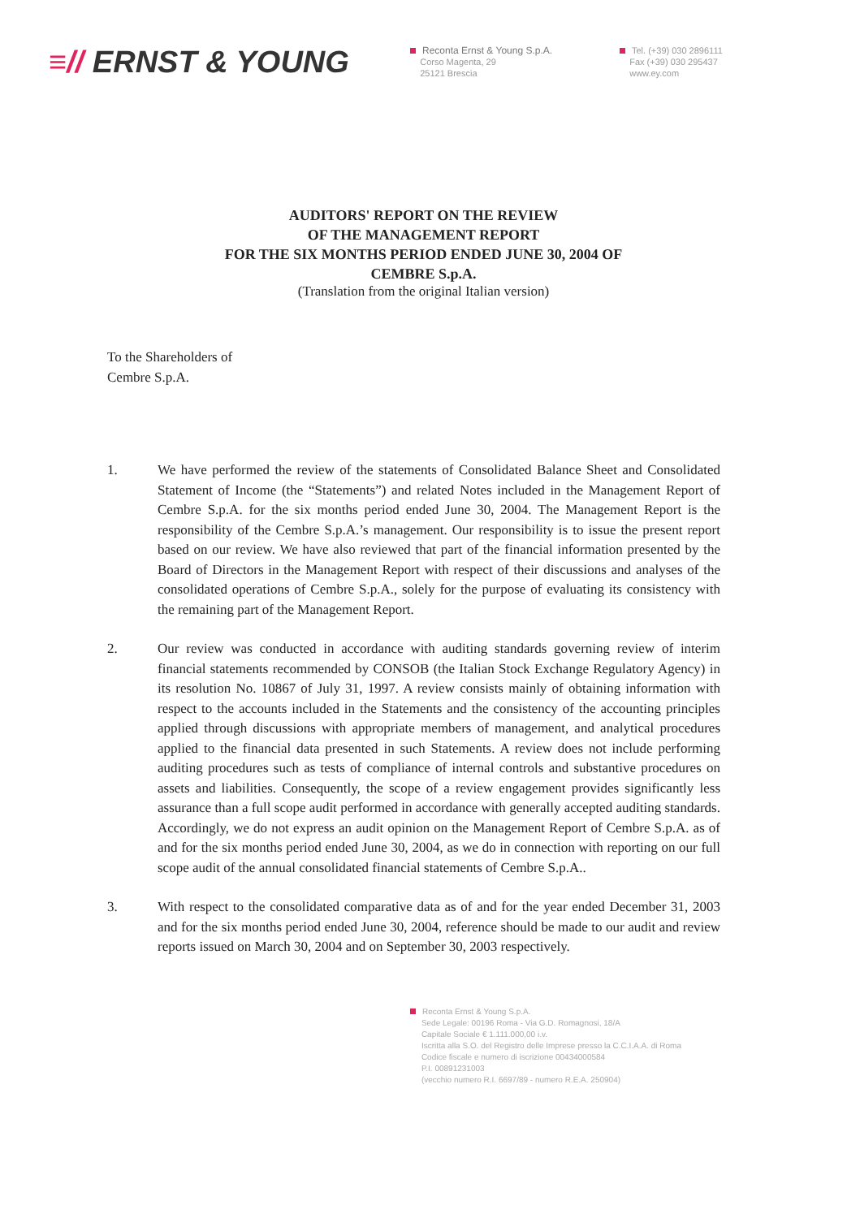≡// ERNST & YOUNG
Reconta Ernst & Young S.p.A.
Corso Magenta, 29
25121 Brescia
Tel. (+39) 030 2896111
Fax (+39) 030 295437
www.ey.com
AUDITORS' REPORT ON THE REVIEW
OF THE MANAGEMENT REPORT
FOR THE SIX MONTHS PERIOD ENDED JUNE 30, 2004 OF
CEMBRE S.p.A.
(Translation from the original Italian version)
To the Shareholders of
Cembre S.p.A.
1. We have performed the review of the statements of Consolidated Balance Sheet and Consolidated Statement of Income (the “Statements”) and related Notes included in the Management Report of Cembre S.p.A. for the six months period ended June 30, 2004. The Management Report is the responsibility of the Cembre S.p.A.’s management. Our responsibility is to issue the present report based on our review. We have also reviewed that part of the financial information presented by the Board of Directors in the Management Report with respect of their discussions and analyses of the consolidated operations of Cembre S.p.A., solely for the purpose of evaluating its consistency with the remaining part of the Management Report.
2. Our review was conducted in accordance with auditing standards governing review of interim financial statements recommended by CONSOB (the Italian Stock Exchange Regulatory Agency) in its resolution No. 10867 of July 31, 1997. A review consists mainly of obtaining information with respect to the accounts included in the Statements and the consistency of the accounting principles applied through discussions with appropriate members of management, and analytical procedures applied to the financial data presented in such Statements. A review does not include performing auditing procedures such as tests of compliance of internal controls and substantive procedures on assets and liabilities. Consequently, the scope of a review engagement provides significantly less assurance than a full scope audit performed in accordance with generally accepted auditing standards. Accordingly, we do not express an audit opinion on the Management Report of Cembre S.p.A. as of and for the six months period ended June 30, 2004, as we do in connection with reporting on our full scope audit of the annual consolidated financial statements of Cembre S.p.A..
3. With respect to the consolidated comparative data as of and for the year ended December 31, 2003 and for the six months period ended June 30, 2004, reference should be made to our audit and review reports issued on March 30, 2004 and on September 30, 2003 respectively.
Reconta Ernst & Young S.p.A.
Sede Legale: 00196 Roma - Via G.D. Romagnosi, 18/A
Capitale Sociale € 1.111.000,00 i.v.
Iscritta alla S.O. del Registro delle Imprese presso la C.C.I.A.A. di Roma
Codice fiscale e numero di iscrizione 00434000584
P.I. 00891231003
(vecchio numero R.I. 6697/89 - numero R.E.A. 250904)